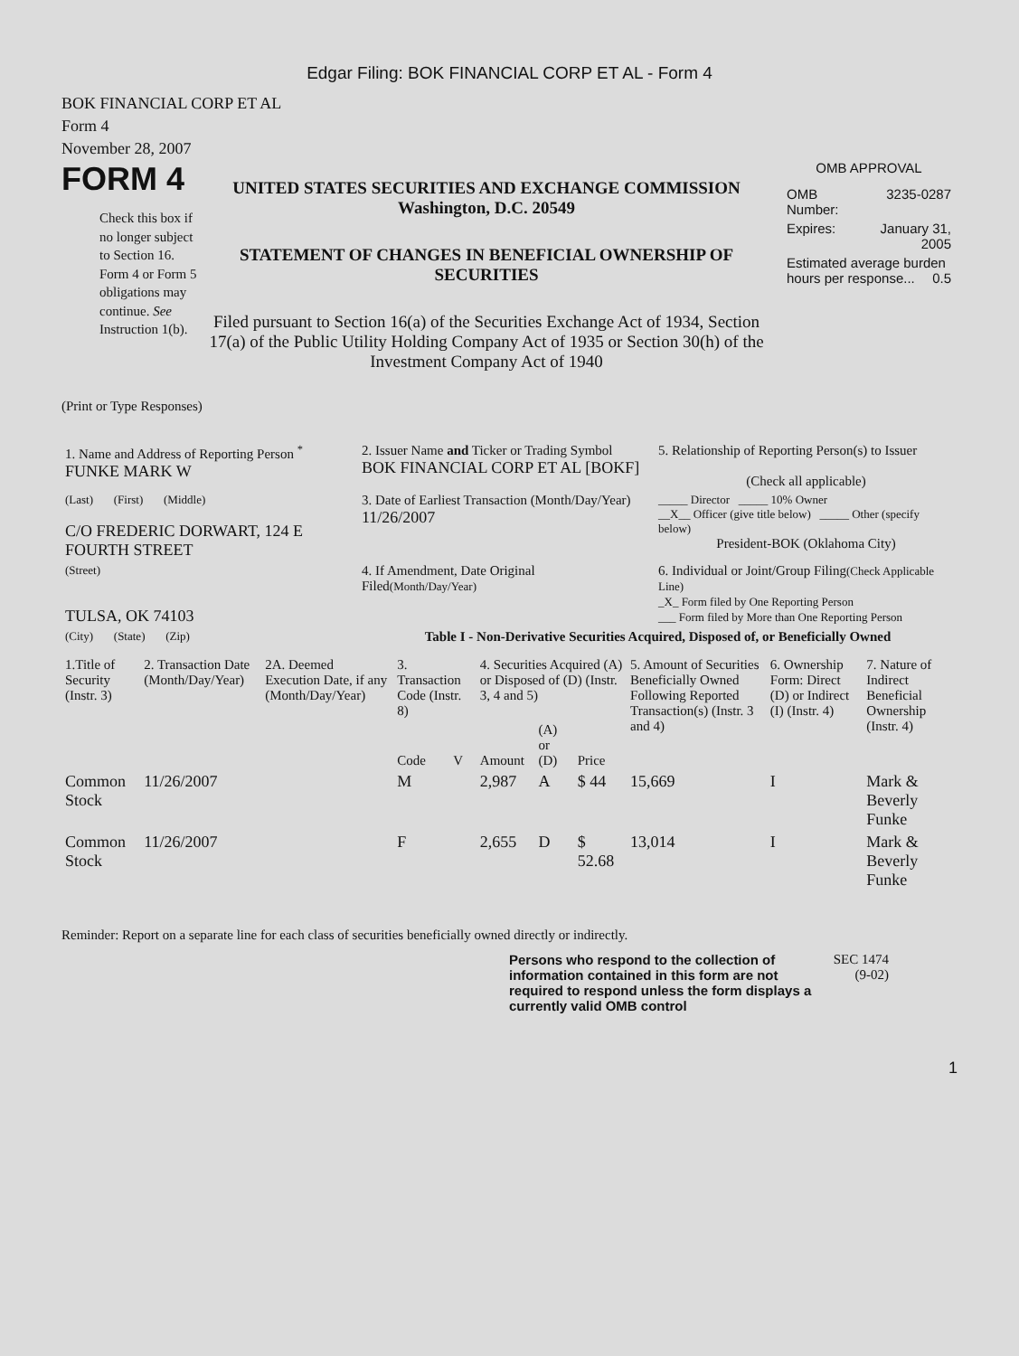Edgar Filing: BOK FINANCIAL CORP ET AL - Form 4
BOK FINANCIAL CORP ET AL
Form 4
November 28, 2007
FORM 4
Check this box if no longer subject to Section 16. Form 4 or Form 5 obligations may continue. See Instruction 1(b).
UNITED STATES SECURITIES AND EXCHANGE COMMISSION
Washington, D.C. 20549
STATEMENT OF CHANGES IN BENEFICIAL OWNERSHIP OF SECURITIES
Filed pursuant to Section 16(a) of the Securities Exchange Act of 1934, Section 17(a) of the Public Utility Holding Company Act of 1935 or Section 30(h) of the Investment Company Act of 1940
OMB APPROVAL
| OMB Number: | 3235-0287 |
| Expires: | January 31, 2005 |
| Estimated average burden hours per response... 0.5 | |
(Print or Type Responses)
| 1. Name and Address of Reporting Person <sup>*</sup> FUNKE MARK W | 2. Issuer Name and Ticker or Trading Symbol BOK FINANCIAL CORP ET AL [BOKF] | 5. Relationship of Reporting Person(s) to Issuer (Check all applicable) |
| (Last) (First) (Middle) C/O FREDERIC DORWART, 124 E FOURTH STREET | 3. Date of Earliest Transaction (Month/Day/Year) 11/26/2007 | _____ Director _____ 10% Owner __X__ Officer (give title below) _____ Other (specify below) President-BOK (Oklahoma City) |
| (Street) TULSA, OK 74103 | 4. If Amendment, Date Original Filed (Month/Day/Year) | 6. Individual or Joint/Group Filing (Check Applicable Line) _X_ Form filed by One Reporting Person ___ Form filed by More than One Reporting Person |
| (City) (State) (Zip) | Table I - Non-Derivative Securities Acquired, Disposed of, or Beneficially Owned | |
| 1.Title of Security (Instr. 3) | 2. Transaction Date (Month/Day/Year) | 2A. Deemed Execution Date, if any (Month/Day/Year) | 3. Transaction Code (Instr. 8) | | 4. Securities Acquired (A) or Disposed of (D) (Instr. 3, 4 and 5) | | | 5. Amount of Securities Beneficially Owned Following Reported Transaction(s) (Instr. 3 and 4) | 6. Ownership Form: Direct (D) or Indirect (I) (Instr. 4) | 7. Nature of Indirect Beneficial Ownership (Instr. 4) |
| --- | --- | --- | --- | --- | --- | --- | --- | --- | --- | --- |
| | | | Code | V | Amount | (A) or (D) | Price | | | |
| Common Stock | 11/26/2007 | | M | | 2,987 | A | $ 44 | 15,669 | I | Mark & Beverly Funke |
| Common Stock | 11/26/2007 | | F | | 2,655 | D | $ 52.68 | 13,014 | I | Mark & Beverly Funke |
Reminder: Report on a separate line for each class of securities beneficially owned directly or indirectly.
Persons who respond to the collection of information contained in this form are not required to respond unless the form displays a currently valid OMB control
SEC 1474
(9-02)
1